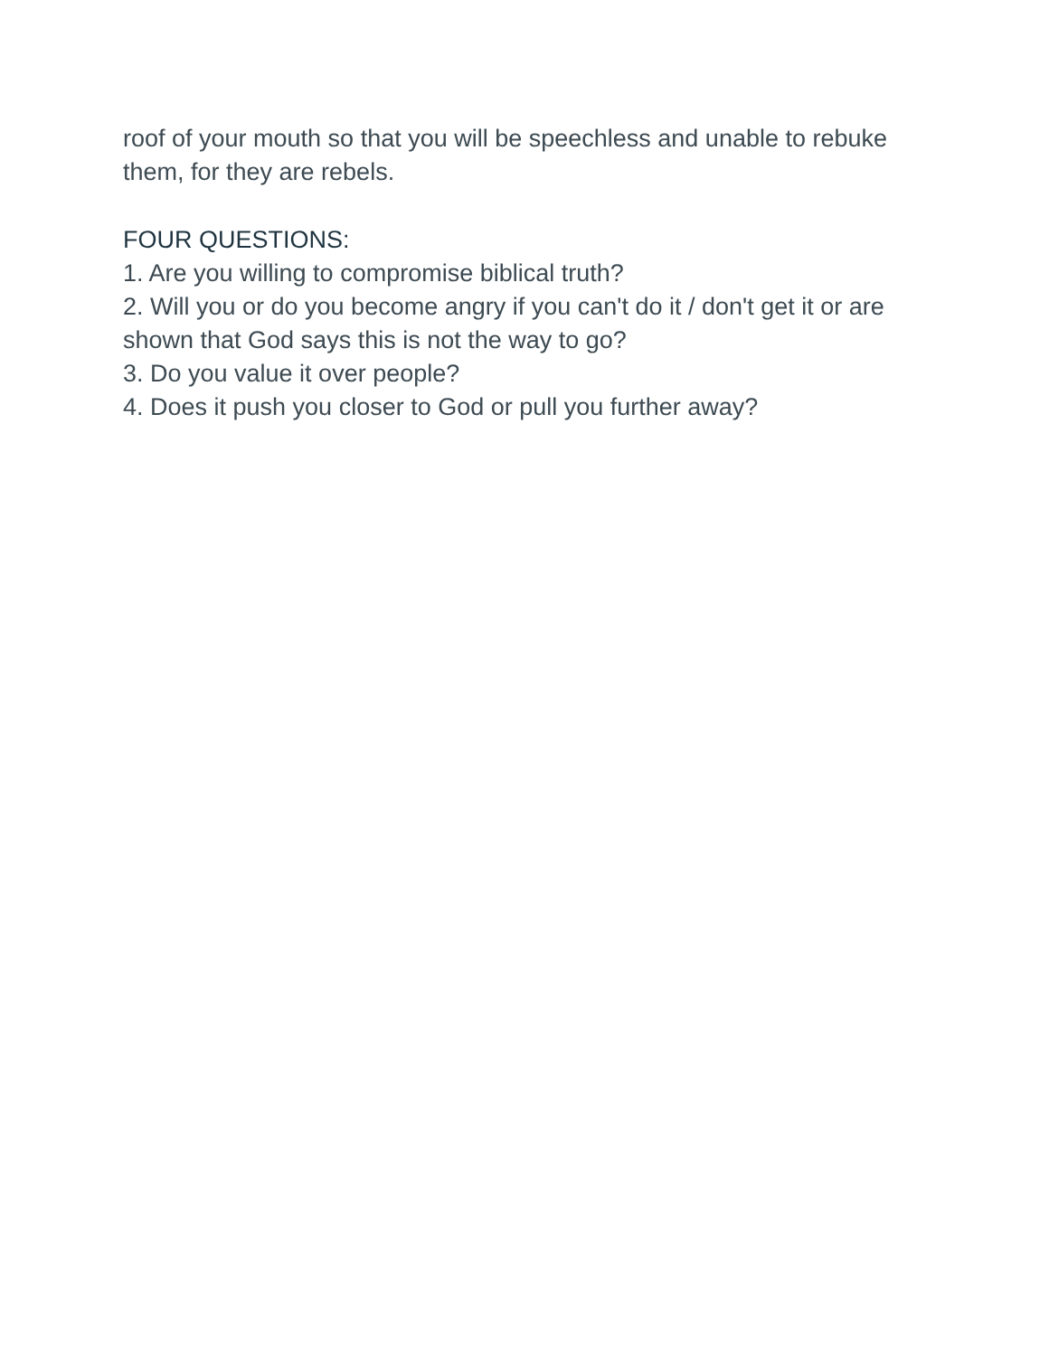roof of your mouth so that you will be speechless and unable to rebuke them, for they are rebels.
FOUR QUESTIONS:
1. Are you willing to compromise biblical truth?
2. Will you or do you become angry if you can't do it / don't get it or are shown that God says this is not the way to go?
3. Do you value it over people?
4. Does it push you closer to God or pull you further away?